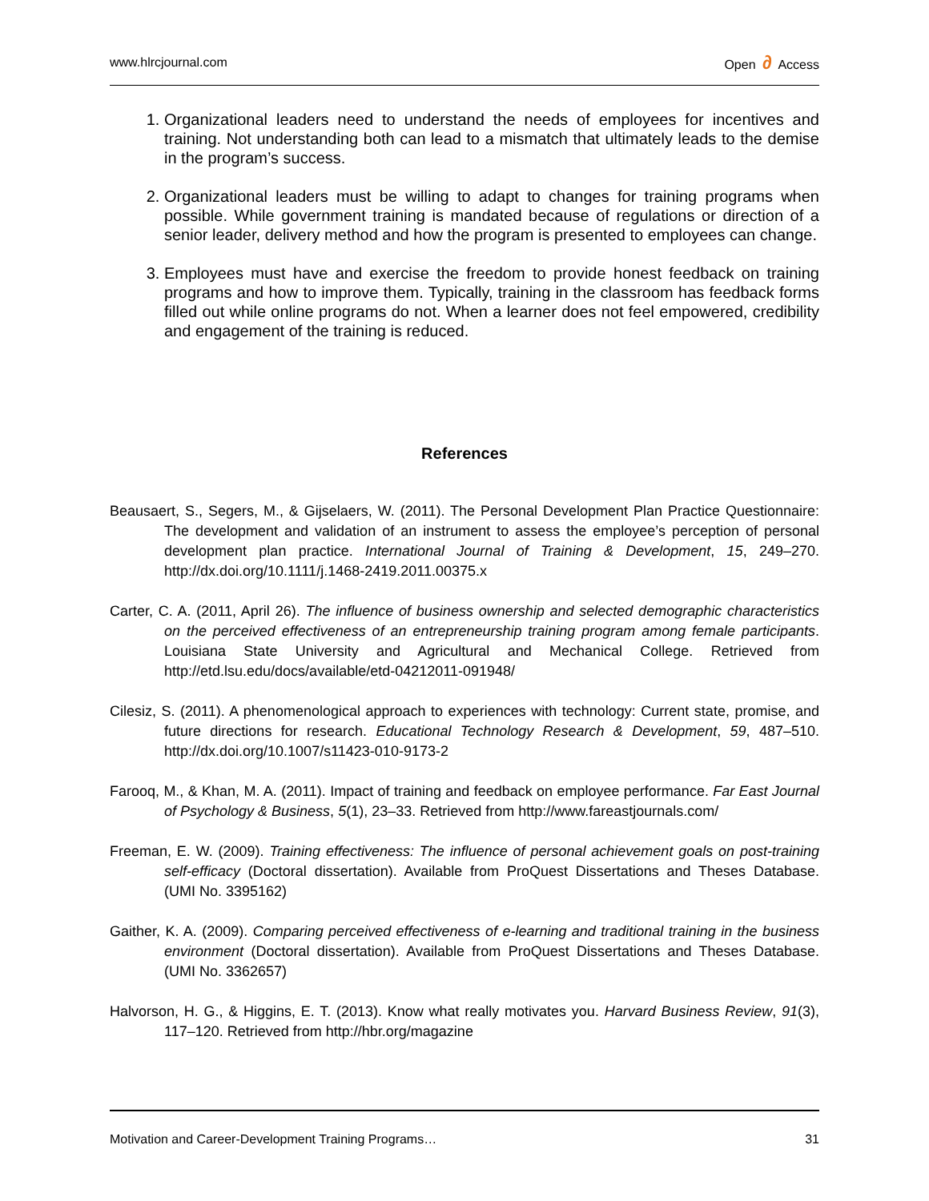www.hlrcjournal.com Open ∂ Access
1. Organizational leaders need to understand the needs of employees for incentives and training. Not understanding both can lead to a mismatch that ultimately leads to the demise in the program’s success.
2. Organizational leaders must be willing to adapt to changes for training programs when possible. While government training is mandated because of regulations or direction of a senior leader, delivery method and how the program is presented to employees can change.
3. Employees must have and exercise the freedom to provide honest feedback on training programs and how to improve them. Typically, training in the classroom has feedback forms filled out while online programs do not. When a learner does not feel empowered, credibility and engagement of the training is reduced.
References
Beausaert, S., Segers, M., & Gijselaers, W. (2011). The Personal Development Plan Practice Questionnaire: The development and validation of an instrument to assess the employee’s perception of personal development plan practice. International Journal of Training & Development, 15, 249–270. http://dx.doi.org/10.1111/j.1468-2419.2011.00375.x
Carter, C. A. (2011, April 26). The influence of business ownership and selected demographic characteristics on the perceived effectiveness of an entrepreneurship training program among female participants. Louisiana State University and Agricultural and Mechanical College. Retrieved from http://etd.lsu.edu/docs/available/etd-04212011-091948/
Cilesiz, S. (2011). A phenomenological approach to experiences with technology: Current state, promise, and future directions for research. Educational Technology Research & Development, 59, 487–510. http://dx.doi.org/10.1007/s11423-010-9173-2
Farooq, M., & Khan, M. A. (2011). Impact of training and feedback on employee performance. Far East Journal of Psychology & Business, 5(1), 23–33. Retrieved from http://www.fareastjournals.com/
Freeman, E. W. (2009). Training effectiveness: The influence of personal achievement goals on post-training self-efficacy (Doctoral dissertation). Available from ProQuest Dissertations and Theses Database. (UMI No. 3395162)
Gaither, K. A. (2009). Comparing perceived effectiveness of e-learning and traditional training in the business environment (Doctoral dissertation). Available from ProQuest Dissertations and Theses Database. (UMI No. 3362657)
Halvorson, H. G., & Higgins, E. T. (2013). Know what really motivates you. Harvard Business Review, 91(3), 117–120. Retrieved from http://hbr.org/magazine
Motivation and Career-Development Training Programs… 31